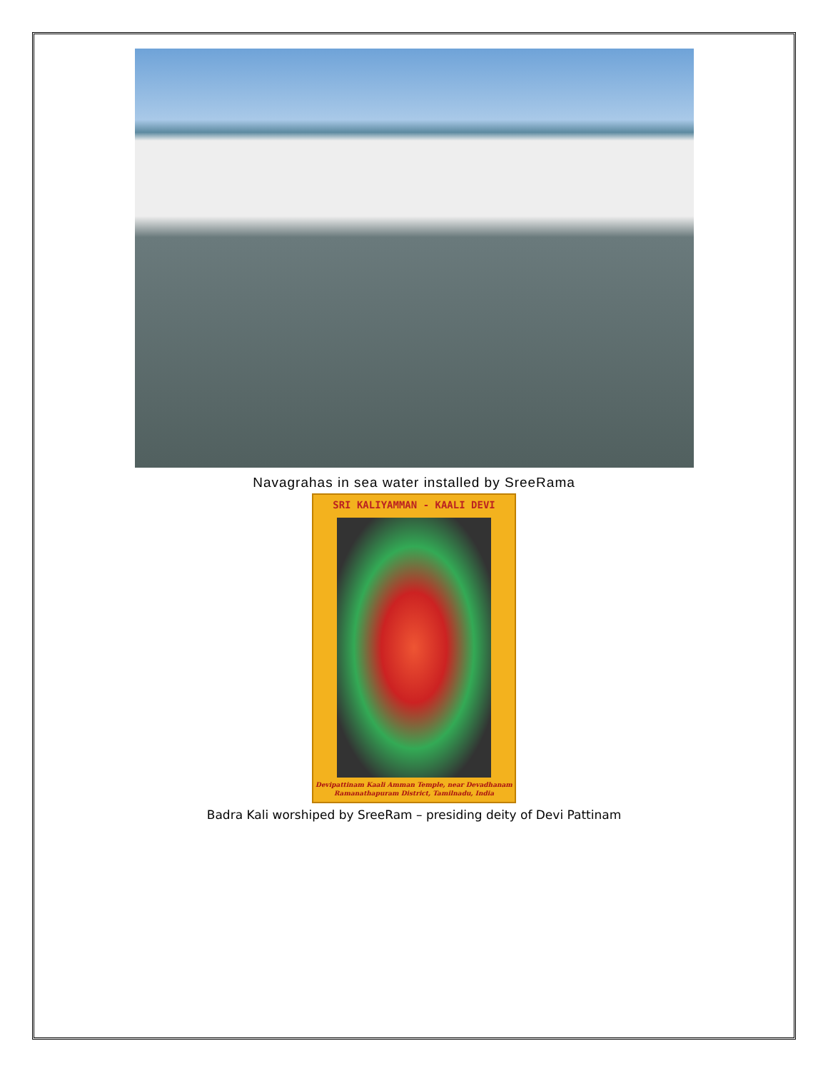Navagrahas in sea water installed by SreeRama
SRI KALIYAMMAN - KAALI DEVI
Devipattinam Kaali Amman Temple, near Devadhanam
Ramanathapuram District, Tamilnadu, India
Badra Kali worshiped by SreeRam – presiding deity of Devi Pattinam